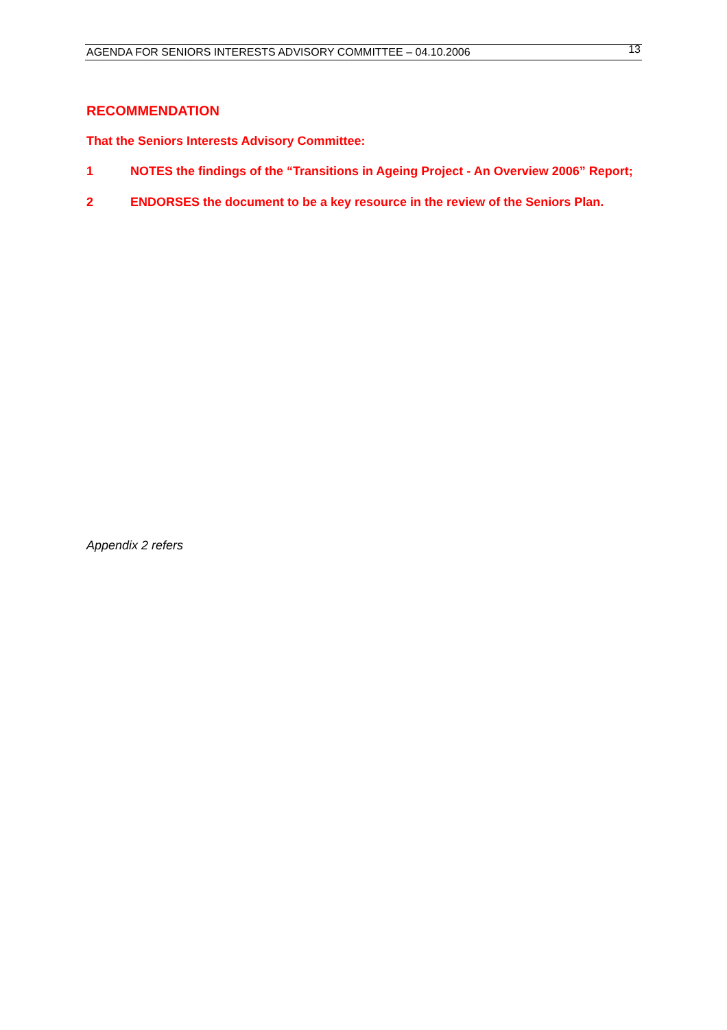AGENDA FOR SENIORS INTERESTS ADVISORY COMMITTEE – 04.10.2006 13
RECOMMENDATION
That the Seniors Interests Advisory Committee:
1 NOTES the findings of the “Transitions in Ageing Project - An Overview 2006” Report;
2 ENDORSES the document to be a key resource in the review of the Seniors Plan.
Appendix 2 refers